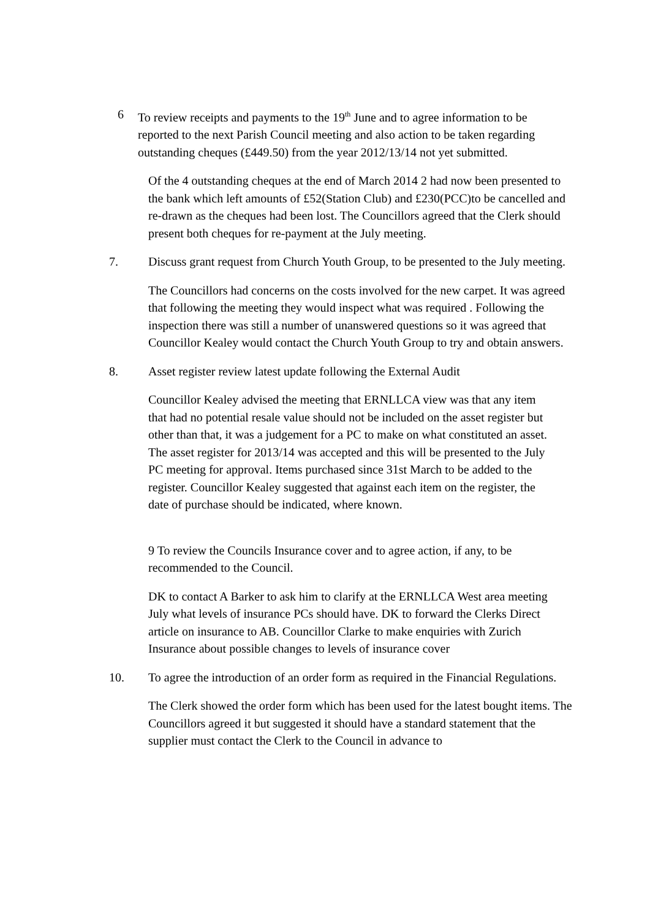6 To review receipts and payments to the 19<sup>th</sup> June and to agree information to be reported to the next Parish Council meeting and also action to be taken regarding outstanding cheques (£449.50) from the year 2012/13/14 not yet submitted.
Of the 4 outstanding cheques at the end of March 2014 2 had now been presented to the bank which left amounts of £52(Station Club) and £230(PCC)to be cancelled and re-drawn as the cheques had been lost. The Councillors agreed that the Clerk should present both cheques for re-payment at the July meeting.
7. Discuss grant request from Church Youth Group, to be presented to the July meeting.
The Councillors had concerns on the costs involved for the new carpet. It was agreed that following the meeting they would inspect what was required . Following the inspection there was still a number of unanswered questions so it was agreed that Councillor Kealey would contact the Church Youth Group to try and obtain answers.
8. Asset register review latest update following the External Audit
Councillor Kealey advised the meeting that ERNLLCA view was that any item that had no potential resale value should not be included on the asset register but other than that, it was a judgement for a PC to make on what constituted an asset. The asset register for 2013/14 was accepted and this will be presented to the July PC meeting for approval. Items purchased since 31st March to be added to the register. Councillor Kealey suggested that against each item on the register, the date of purchase should be indicated, where known.
9 To review the Councils Insurance cover and to agree action, if any, to be recommended to the Council.
DK to contact A Barker to ask him to clarify at the ERNLLCA West area meeting July what levels of insurance PCs should have. DK to forward the Clerks Direct article on insurance to AB. Councillor Clarke to make enquiries with Zurich Insurance about possible changes to levels of insurance cover
10. To agree the introduction of an order form as required in the Financial Regulations.
The Clerk showed the order form which has been used for the latest bought items. The Councillors agreed it but suggested it should have a standard statement that the supplier must contact the Clerk to the Council in advance to